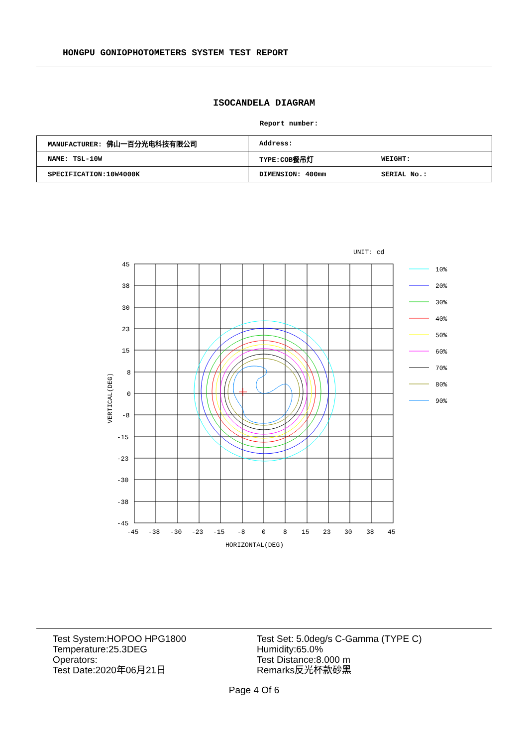HONGPU GONIOPHOTOMETERS SYSTEM TEST REPORT
ISOCANDELA DIAGRAM
Report number:
| MANUFACTURER: 佛山一百分光电科技有限公司 | Address: | |
| NAME: TSL-10W | TYPE:COB餐吊灯 | WEIGHT: |
| SPECIFICATION:10W4000K | DIMENSION: 400mm | SERIAL No.: |
UNIT: cd
45
38
30
23
15
8
0
-8
-15
-23
-30
-38
-45
-45
-38
-30
-23
-15
-8
0
8
15
23
30
38
45
HORIZONTAL(DEG)
VERTICAL(DEG)
10%
20%
30%
40%
50%
60%
70%
80%
90%
Test System:HOPOO HPG1800
Temperature:25.3DEG
Operators:
Test Date:2020年06月21日
Test Set: 5.0deg/s C-Gamma (TYPE C)
Humidity:65.0%
Test Distance:8.000 m
Remarks反光杯款砂黑
Page 4 Of 6